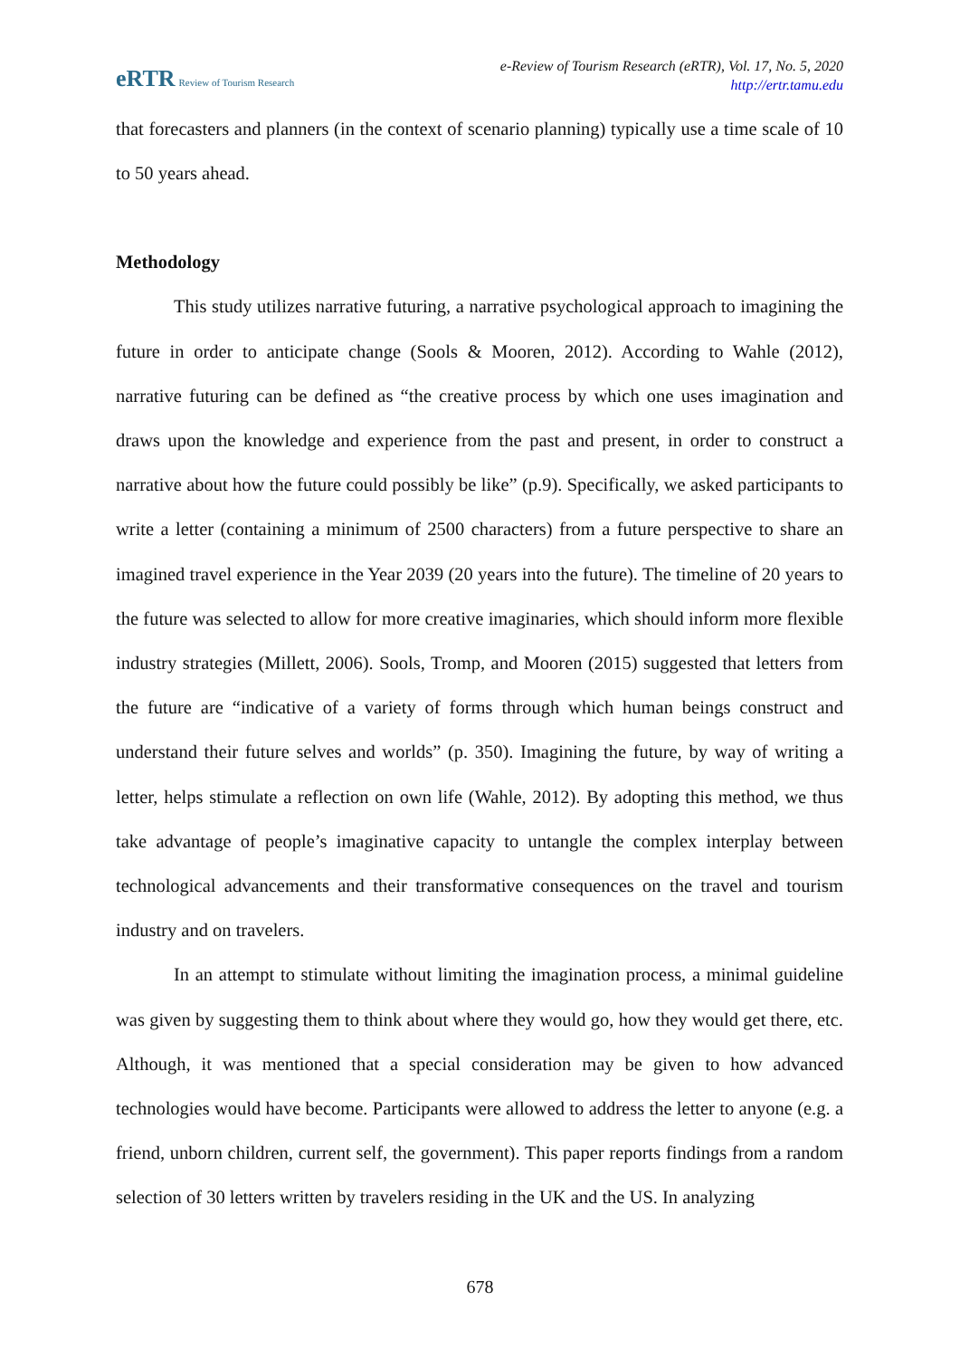eRTR Review of Tourism Research
e-Review of Tourism Research (eRTR), Vol. 17, No. 5, 2020
http://ertr.tamu.edu
that forecasters and planners (in the context of scenario planning) typically use a time scale of 10 to 50 years ahead.
Methodology
This study utilizes narrative futuring, a narrative psychological approach to imagining the future in order to anticipate change (Sools & Mooren, 2012). According to Wahle (2012), narrative futuring can be defined as “the creative process by which one uses imagination and draws upon the knowledge and experience from the past and present, in order to construct a narrative about how the future could possibly be like” (p.9). Specifically, we asked participants to write a letter (containing a minimum of 2500 characters) from a future perspective to share an imagined travel experience in the Year 2039 (20 years into the future). The timeline of 20 years to the future was selected to allow for more creative imaginaries, which should inform more flexible industry strategies (Millett, 2006). Sools, Tromp, and Mooren (2015) suggested that letters from the future are “indicative of a variety of forms through which human beings construct and understand their future selves and worlds” (p. 350). Imagining the future, by way of writing a letter, helps stimulate a reflection on own life (Wahle, 2012). By adopting this method, we thus take advantage of people’s imaginative capacity to untangle the complex interplay between technological advancements and their transformative consequences on the travel and tourism industry and on travelers.
In an attempt to stimulate without limiting the imagination process, a minimal guideline was given by suggesting them to think about where they would go, how they would get there, etc. Although, it was mentioned that a special consideration may be given to how advanced technologies would have become. Participants were allowed to address the letter to anyone (e.g. a friend, unborn children, current self, the government). This paper reports findings from a random selection of 30 letters written by travelers residing in the UK and the US. In analyzing
678